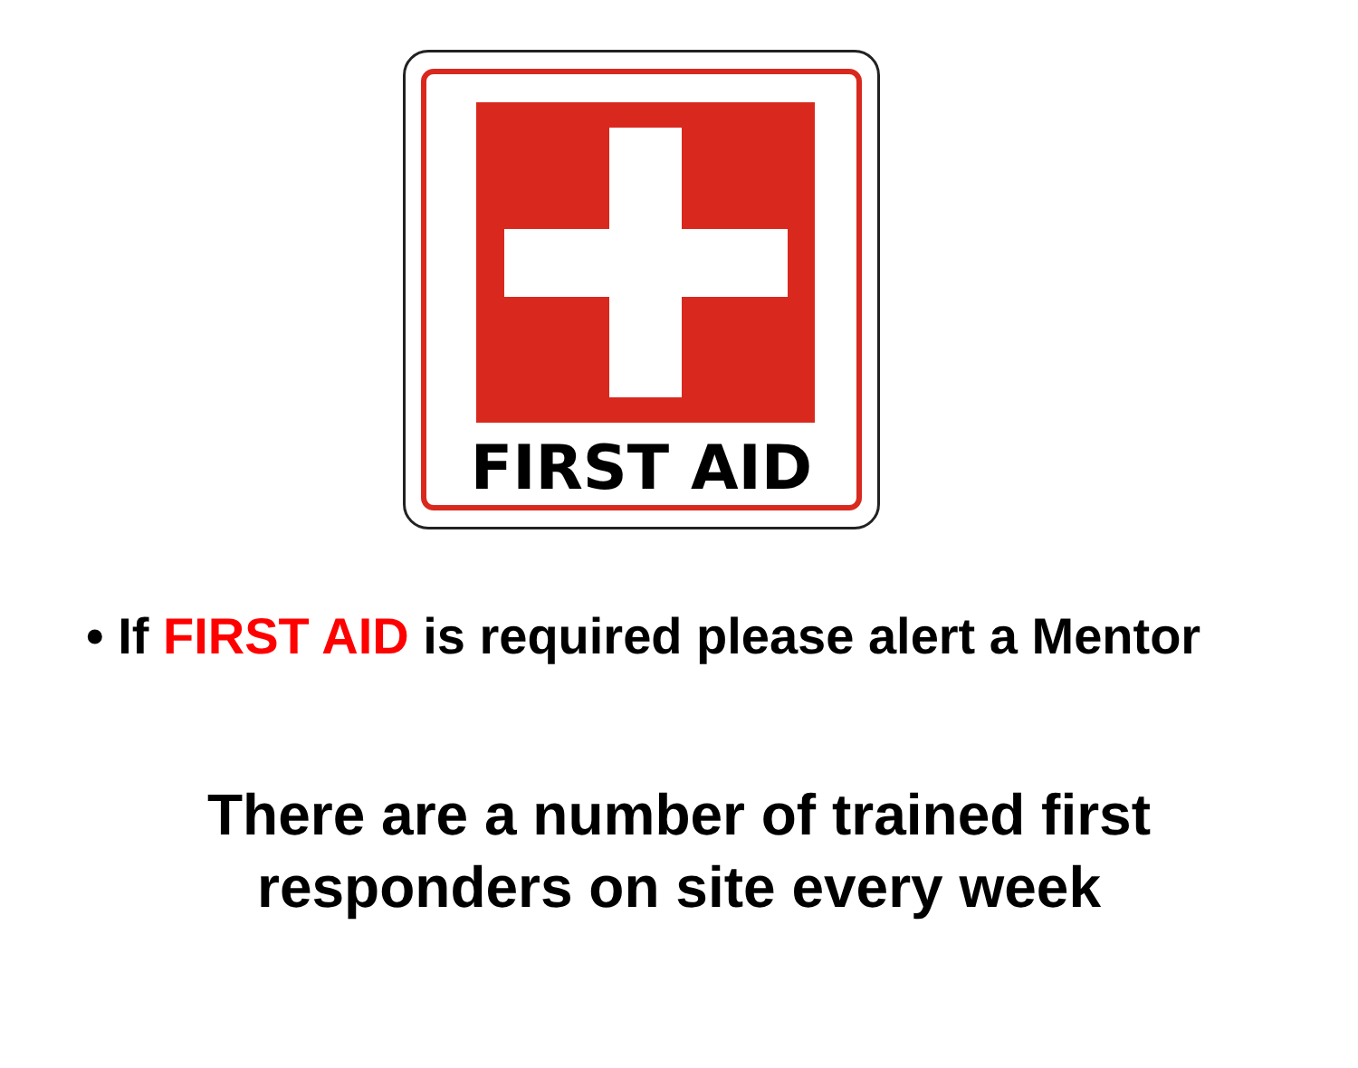FIRST AID
• If FIRST AID is required please alert a Mentor
There are a number of trained first
responders on site every week